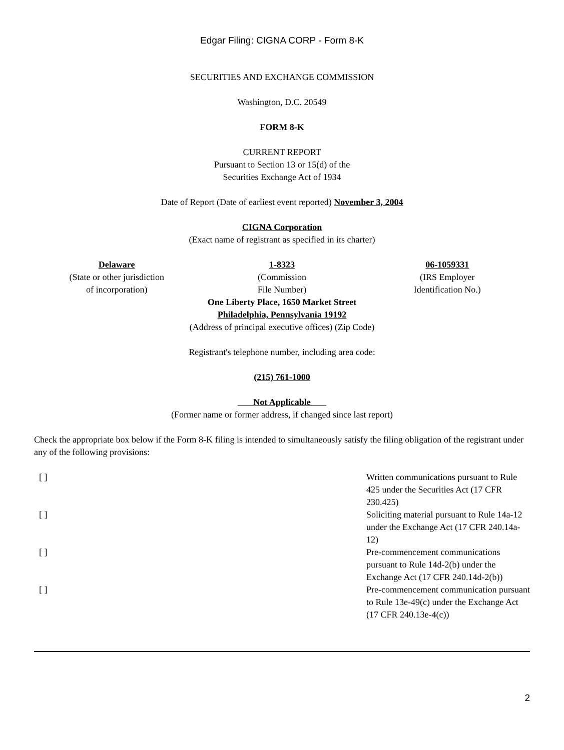Edgar Filing: CIGNA CORP - Form 8-K
SECURITIES AND EXCHANGE COMMISSION
Washington, D.C. 20549
FORM 8-K
CURRENT REPORT
Pursuant to Section 13 or 15(d) of the
Securities Exchange Act of 1934
Date of Report (Date of earliest event reported) November 3, 2004
CIGNA Corporation
(Exact name of registrant as specified in its charter)
| Delaware (State or other jurisdiction of incorporation) | 1-8323 (Commission File Number) | 06-1059331 (IRS Employer Identification No.) |
One Liberty Place, 1650 Market Street
Philadelphia, Pennsylvania 19192
(Address of principal executive offices) (Zip Code)
Registrant's telephone number, including area code:
(215) 761-1000
Not Applicable
(Former name or former address, if changed since last report)
Check the appropriate box below if the Form 8-K filing is intended to simultaneously satisfy the filing obligation of the registrant under any of the following provisions:
| [ ] | Written communications pursuant to Rule 425 under the Securities Act (17 CFR 230.425) |
| [ ] | Soliciting material pursuant to Rule 14a-12 under the Exchange Act (17 CFR 240.14a-12) |
| [ ] | Pre-commencement communications pursuant to Rule 14d-2(b) under the Exchange Act (17 CFR 240.14d-2(b)) |
| [ ] | Pre-commencement communication pursuant to Rule 13e-49(c) under the Exchange Act (17 CFR 240.13e-4(c)) |
2